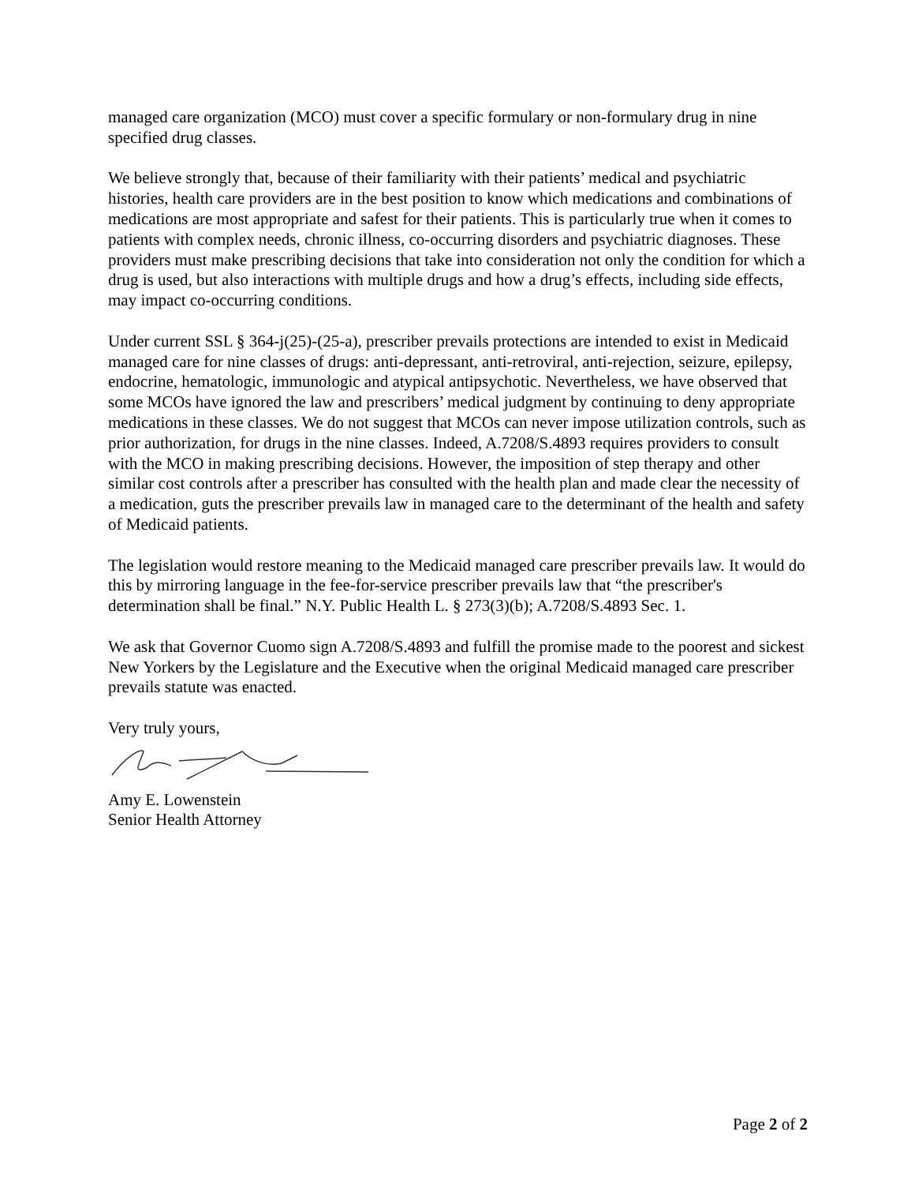managed care organization (MCO) must cover a specific formulary or non-formulary drug in nine specified drug classes.
We believe strongly that, because of their familiarity with their patients’ medical and psychiatric histories, health care providers are in the best position to know which medications and combinations of medications are most appropriate and safest for their patients. This is particularly true when it comes to patients with complex needs, chronic illness, co-occurring disorders and psychiatric diagnoses. These providers must make prescribing decisions that take into consideration not only the condition for which a drug is used, but also interactions with multiple drugs and how a drug’s effects, including side effects, may impact co-occurring conditions.
Under current SSL § 364-j(25)-(25-a), prescriber prevails protections are intended to exist in Medicaid managed care for nine classes of drugs: anti-depressant, anti-retroviral, anti-rejection, seizure, epilepsy, endocrine, hematologic, immunologic and atypical antipsychotic. Nevertheless, we have observed that some MCOs have ignored the law and prescribers’ medical judgment by continuing to deny appropriate medications in these classes. We do not suggest that MCOs can never impose utilization controls, such as prior authorization, for drugs in the nine classes. Indeed, A.7208/S.4893 requires providers to consult with the MCO in making prescribing decisions. However, the imposition of step therapy and other similar cost controls after a prescriber has consulted with the health plan and made clear the necessity of a medication, guts the prescriber prevails law in managed care to the determinant of the health and safety of Medicaid patients.
The legislation would restore meaning to the Medicaid managed care prescriber prevails law. It would do this by mirroring language in the fee-for-service prescriber prevails law that “the prescriber's determination shall be final.” N.Y. Public Health L. § 273(3)(b); A.7208/S.4893 Sec. 1.
We ask that Governor Cuomo sign A.7208/S.4893 and fulfill the promise made to the poorest and sickest New Yorkers by the Legislature and the Executive when the original Medicaid managed care prescriber prevails statute was enacted.
Very truly yours,
Amy E. Lowenstein
Senior Health Attorney
Page 2 of 2